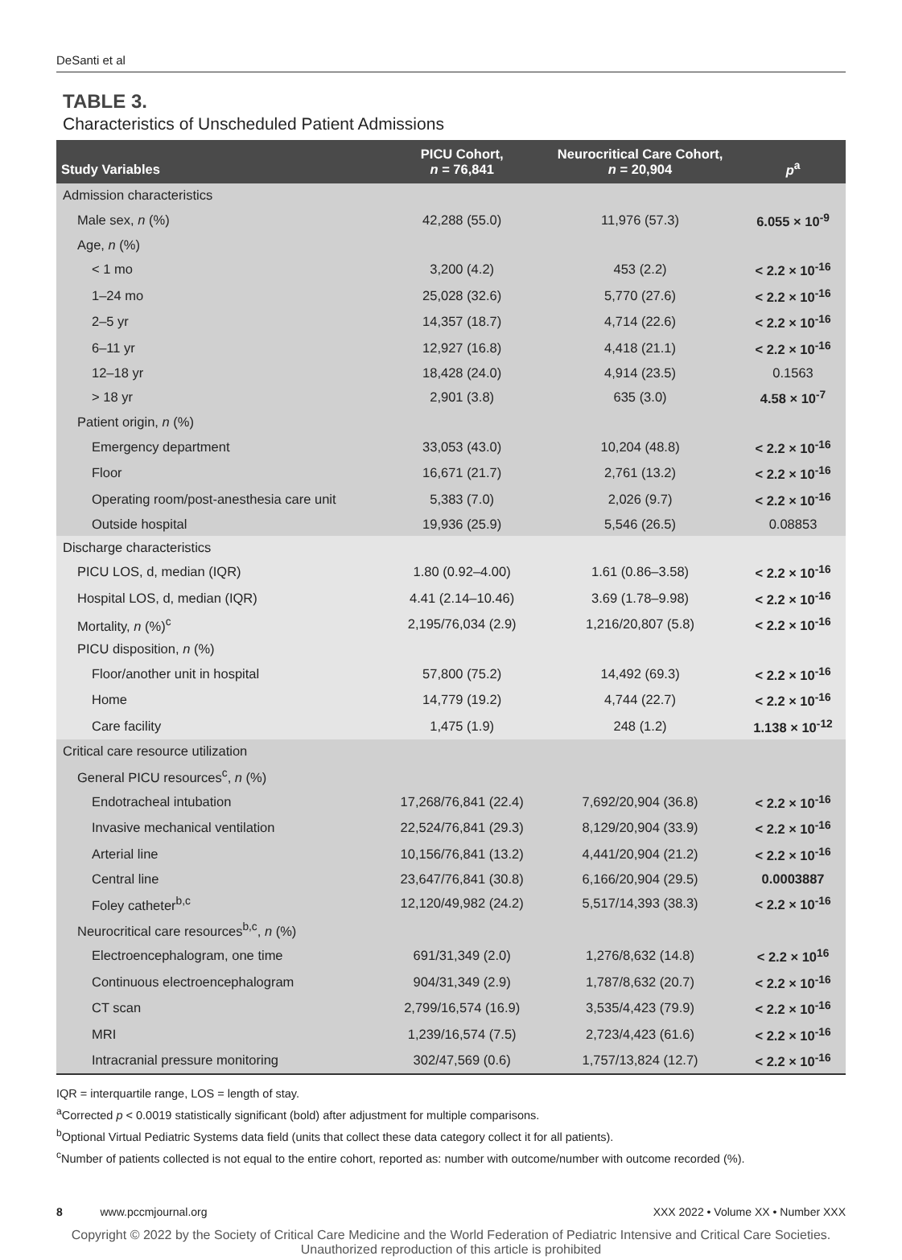DeSanti et al
TABLE 3.
Characteristics of Unscheduled Patient Admissions
| Study Variables | PICU Cohort, n = 76,841 | Neurocritical Care Cohort, n = 20,904 | p<sup>a</sup> |
| --- | --- | --- | --- |
| Admission characteristics | | | |
| Male sex, n (%) | 42,288 (55.0) | 11,976 (57.3) | 6.055 × 10<sup>-9</sup> |
| Age, n (%) | | | |
| < 1 mo | 3,200 (4.2) | 453 (2.2) | < 2.2 × 10<sup>-16</sup> |
| 1–24 mo | 25,028 (32.6) | 5,770 (27.6) | < 2.2 × 10<sup>-16</sup> |
| 2–5 yr | 14,357 (18.7) | 4,714 (22.6) | < 2.2 × 10<sup>-16</sup> |
| 6–11 yr | 12,927 (16.8) | 4,418 (21.1) | < 2.2 × 10<sup>-16</sup> |
| 12–18 yr | 18,428 (24.0) | 4,914 (23.5) | 0.1563 |
| > 18 yr | 2,901 (3.8) | 635 (3.0) | 4.58 × 10<sup>-7</sup> |
| Patient origin, n (%) | | | |
| Emergency department | 33,053 (43.0) | 10,204 (48.8) | < 2.2 × 10<sup>-16</sup> |
| Floor | 16,671 (21.7) | 2,761 (13.2) | < 2.2 × 10<sup>-16</sup> |
| Operating room/post-anesthesia care unit | 5,383 (7.0) | 2,026 (9.7) | < 2.2 × 10<sup>-16</sup> |
| Outside hospital | 19,936 (25.9) | 5,546 (26.5) | 0.08853 |
| Discharge characteristics | | | |
| PICU LOS, d, median (IQR) | 1.80 (0.92–4.00) | 1.61 (0.86–3.58) | < 2.2 × 10<sup>-16</sup> |
| Hospital LOS, d, median (IQR) | 4.41 (2.14–10.46) | 3.69 (1.78–9.98) | < 2.2 × 10<sup>-16</sup> |
| Mortality, n (%)<sup>c</sup> | 2,195/76,034 (2.9) | 1,216/20,807 (5.8) | < 2.2 × 10<sup>-16</sup> |
| PICU disposition, n (%) | | | |
| Floor/another unit in hospital | 57,800 (75.2) | 14,492 (69.3) | < 2.2 × 10<sup>-16</sup> |
| Home | 14,779 (19.2) | 4,744 (22.7) | < 2.2 × 10<sup>-16</sup> |
| Care facility | 1,475 (1.9) | 248 (1.2) | 1.138 × 10<sup>-12</sup> |
| Critical care resource utilization | | | |
| General PICU resources<sup>c</sup>, n (%) | | | |
| Endotracheal intubation | 17,268/76,841 (22.4) | 7,692/20,904 (36.8) | < 2.2 × 10<sup>-16</sup> |
| Invasive mechanical ventilation | 22,524/76,841 (29.3) | 8,129/20,904 (33.9) | < 2.2 × 10<sup>-16</sup> |
| Arterial line | 10,156/76,841 (13.2) | 4,441/20,904 (21.2) | < 2.2 × 10<sup>-16</sup> |
| Central line | 23,647/76,841 (30.8) | 6,166/20,904 (29.5) | 0.0003887 |
| Foley catheter<sup>b,c</sup> | 12,120/49,982 (24.2) | 5,517/14,393 (38.3) | < 2.2 × 10<sup>-16</sup> |
| Neurocritical care resources<sup>b,c</sup>, n (%) | | | |
| Electroencephalogram, one time | 691/31,349 (2.0) | 1,276/8,632 (14.8) | < 2.2 × 10<sup>16</sup> |
| Continuous electroencephalogram | 904/31,349 (2.9) | 1,787/8,632 (20.7) | < 2.2 × 10<sup>-16</sup> |
| CT scan | 2,799/16,574 (16.9) | 3,535/4,423 (79.9) | < 2.2 × 10<sup>-16</sup> |
| MRI | 1,239/16,574 (7.5) | 2,723/4,423 (61.6) | < 2.2 × 10<sup>-16</sup> |
| Intracranial pressure monitoring | 302/47,569 (0.6) | 1,757/13,824 (12.7) | < 2.2 × 10<sup>-16</sup> |
IQR = interquartile range, LOS = length of stay.
<sup>a</sup> Corrected p < 0.0019 statistically significant (bold) after adjustment for multiple comparisons.
<sup>b</sup> Optional Virtual Pediatric Systems data field (units that collect these data category collect it for all patients).
<sup>c</sup> Number of patients collected is not equal to the entire cohort, reported as: number with outcome/number with outcome recorded (%).
8 www.pccmjournal.org XXX 2022 • Volume XX • Number XXX
Copyright © 2022 by the Society of Critical Care Medicine and the World Federation of Pediatric Intensive and Critical Care Societies.
Unauthorized reproduction of this article is prohibited